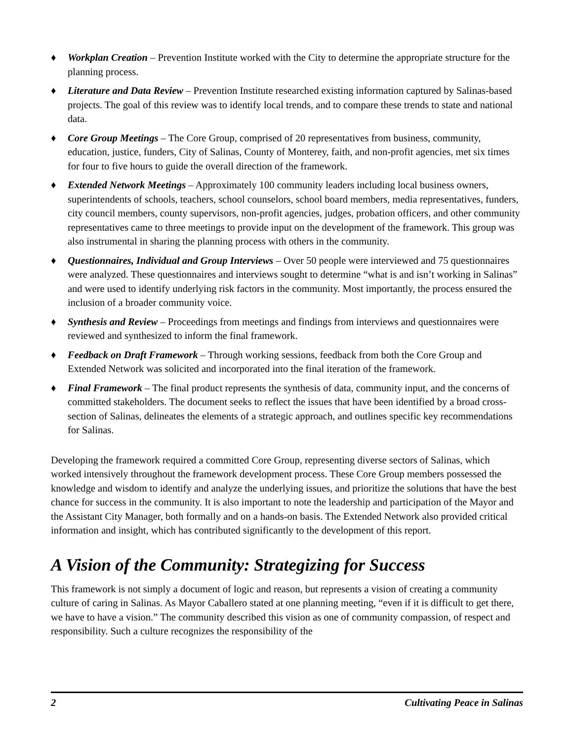♦ Workplan Creation – Prevention Institute worked with the City to determine the appropriate structure for the planning process.
♦ Literature and Data Review – Prevention Institute researched existing information captured by Salinas-based projects. The goal of this review was to identify local trends, and to compare these trends to state and national data.
♦ Core Group Meetings – The Core Group, comprised of 20 representatives from business, community, education, justice, funders, City of Salinas, County of Monterey, faith, and non-profit agencies, met six times for four to five hours to guide the overall direction of the framework.
♦ Extended Network Meetings – Approximately 100 community leaders including local business owners, superintendents of schools, teachers, school counselors, school board members, media representatives, funders, city council members, county supervisors, non-profit agencies, judges, probation officers, and other community representatives came to three meetings to provide input on the development of the framework. This group was also instrumental in sharing the planning process with others in the community.
♦ Questionnaires, Individual and Group Interviews – Over 50 people were interviewed and 75 questionnaires were analyzed. These questionnaires and interviews sought to determine “what is and isn’t working in Salinas” and were used to identify underlying risk factors in the community. Most importantly, the process ensured the inclusion of a broader community voice.
♦ Synthesis and Review – Proceedings from meetings and findings from interviews and questionnaires were reviewed and synthesized to inform the final framework.
♦ Feedback on Draft Framework – Through working sessions, feedback from both the Core Group and Extended Network was solicited and incorporated into the final iteration of the framework.
♦ Final Framework – The final product represents the synthesis of data, community input, and the concerns of committed stakeholders. The document seeks to reflect the issues that have been identified by a broad cross-section of Salinas, delineates the elements of a strategic approach, and outlines specific key recommendations for Salinas.
Developing the framework required a committed Core Group, representing diverse sectors of Salinas, which worked intensively throughout the framework development process. These Core Group members possessed the knowledge and wisdom to identify and analyze the underlying issues, and prioritize the solutions that have the best chance for success in the community. It is also important to note the leadership and participation of the Mayor and the Assistant City Manager, both formally and on a hands-on basis. The Extended Network also provided critical information and insight, which has contributed significantly to the development of this report.
A Vision of the Community: Strategizing for Success
This framework is not simply a document of logic and reason, but represents a vision of creating a community culture of caring in Salinas. As Mayor Caballero stated at one planning meeting, “even if it is difficult to get there, we have to have a vision.” The community described this vision as one of community compassion, of respect and responsibility. Such a culture recognizes the responsibility of the
2 Cultivating Peace in Salinas